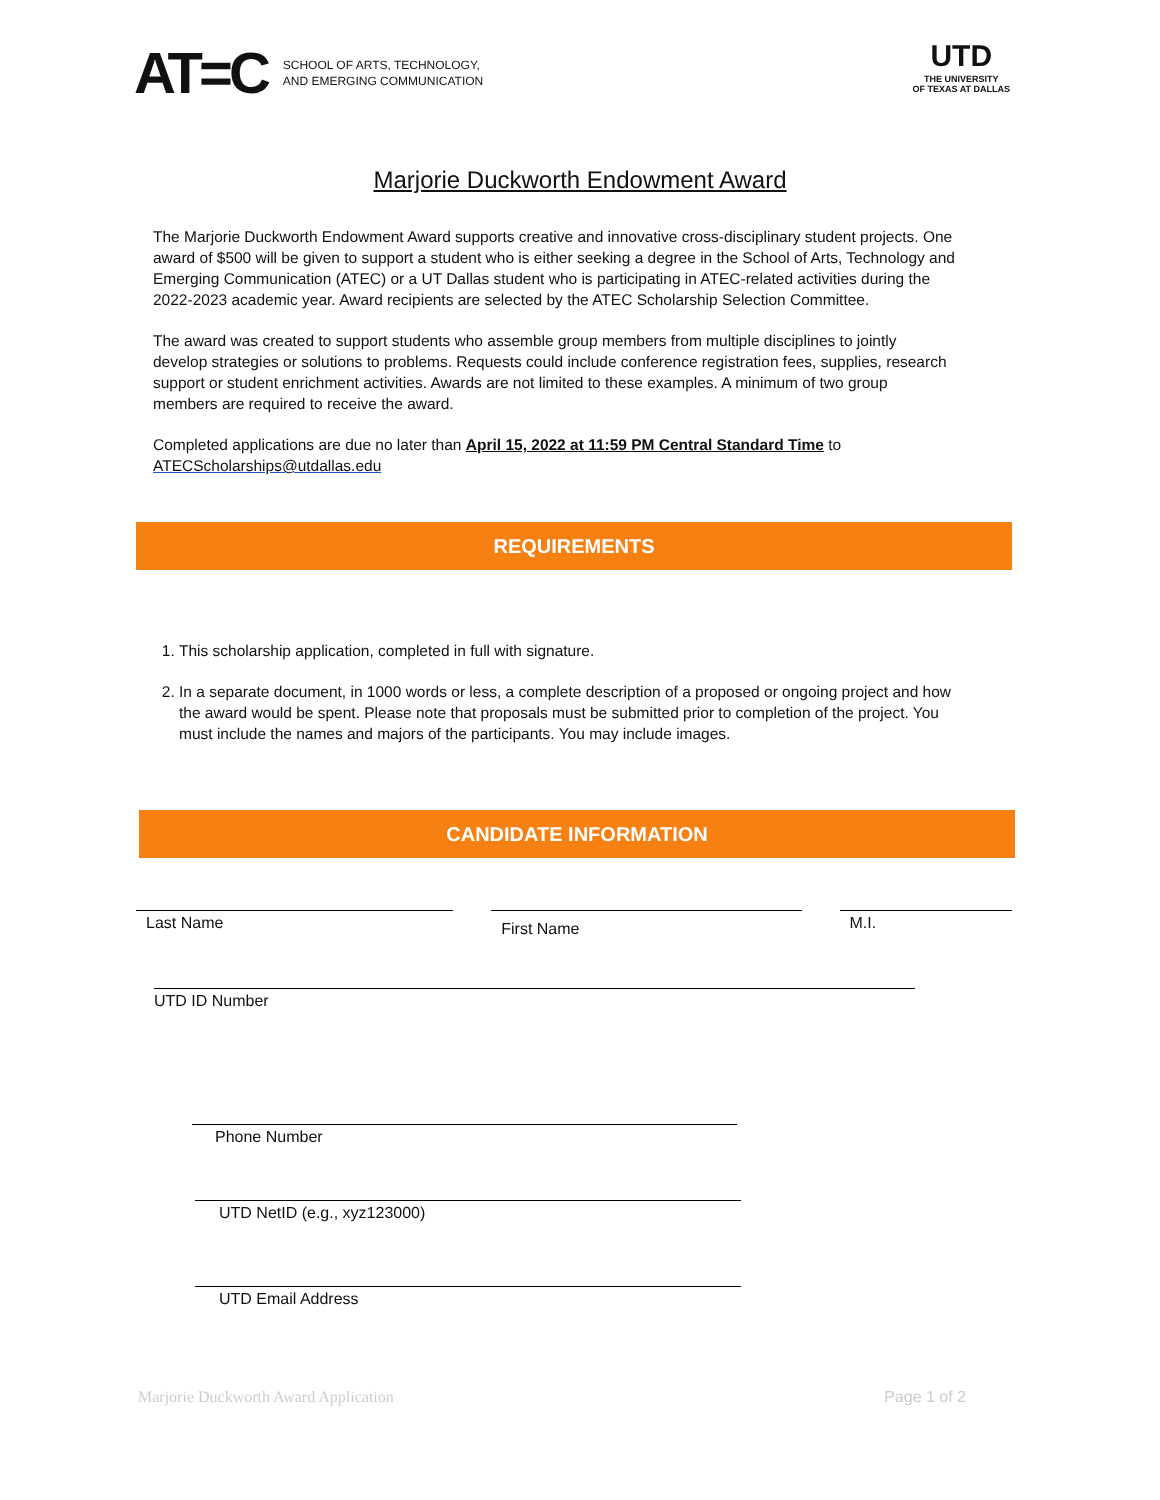AT=C
SCHOOL OF ARTS, TECHNOLOGY,
AND EMERGING COMMUNICATION
UTD
THE UNIVERSITY
OF TEXAS AT DALLAS
Marjorie Duckworth Endowment Award
The Marjorie Duckworth Endowment Award supports creative and innovative cross-disciplinary student projects. One award of $500 will be given to support a student who is either seeking a degree in the School of Arts, Technology and Emerging Communication (ATEC) or a UT Dallas student who is participating in ATEC-related activities during the 2022-2023 academic year. Award recipients are selected by the ATEC Scholarship Selection Committee.
The award was created to support students who assemble group members from multiple disciplines to jointly develop strategies or solutions to problems. Requests could include conference registration fees, supplies, research support or student enrichment activities. Awards are not limited to these examples. A minimum of two group members are required to receive the award.
Completed applications are due no later than April 15, 2022 at 11:59 PM Central Standard Time to ATECScholarships@utdallas.edu
REQUIREMENTS
1. This scholarship application, completed in full with signature.
2. In a separate document, in 1000 words or less, a complete description of a proposed or ongoing project and how the award would be spent. Please note that proposals must be submitted prior to completion of the project. You must include the names and majors of the participants. You may include images.
CANDIDATE INFORMATION
Last Name
First Name
M.I.
UTD ID Number
Phone Number
UTD NetID (e.g., xyz123000)
UTD Email Address
Marjorie Duckworth Award Application Page 1 of 2